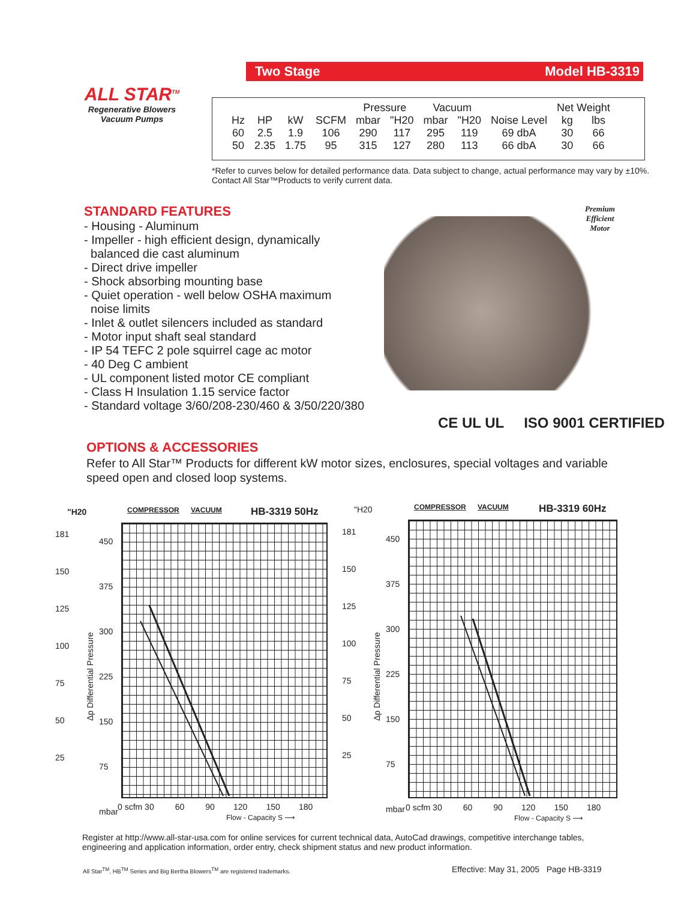Two Stage Model HB-3319
ALL STAR<sup>TM</sup>
Regenerative Blowers
Vacuum Pumps
| | | | | Pressure | | Vacuum | | | Net Weight | |
| --- | --- | --- | --- | --- | --- | --- | --- | --- | --- | --- |
| Hz | HP | kW | SCFM | mbar | "H20 | mbar | "H20 | Noise Level | kg | lbs |
| 60 | 2.5 | 1.9 | 106 | 290 | 117 | 295 | 119 | 69 dbA | 30 | 66 |
| 50 | 2.35 | 1.75 | 95 | 315 | 127 | 280 | 113 | 66 dbA | 30 | 66 |
*Refer to curves below for detailed performance data. Data subject to change, actual performance may vary by ±10%. Contact All Star™Products to verify current data.
STANDARD FEATURES
- Housing - Aluminum
- Impeller - high efficient design, dynamically
balanced die cast aluminum
- Direct drive impeller
- Shock absorbing mounting base
- Quiet operation - well below OSHA maximum
noise limits
- Inlet & outlet silencers included as standard
- Motor input shaft seal standard
- IP 54 TEFC 2 pole squirrel cage ac motor
- 40 Deg C ambient
- UL component listed motor CE compliant
- Class H Insulation 1.15 service factor
- Standard voltage 3/60/208-230/460 & 3/50/220/380
Premium
Efficient
Motor
CE UL UL ISO 9001 CERTIFIED
OPTIONS & ACCESSORIES
Refer to All Star™ Products for different kW motor sizes, enclosures, special voltages and variable speed open and closed loop systems.
"H20 COMPRESSOR VACUUM HB-3319 50Hz
181
150
125
100
75
50
25
450
375
300
225
150
75
mbar
Δp Differential Pressure
0 scfm 30 60 90 120 150 180
Flow - Capacity S ⟶
"H20 COMPRESSOR VACUUM HB-3319 60Hz
181
150
125
100
75
50
25
450
375
300
225
150
75
mbar
Δp Differential Pressure
0 scfm 30 60 90 120 150 180
Flow - Capacity S ⟶
Register at http://www.all-star-usa.com for online services for current technical data, AutoCad drawings, competitive interchange tables, engineering and application information, order entry, check shipment status and new product information.
All Star<sup>TM</sup>, HB<sup>TM</sup> Series and Big Bertha Blowers<sup>TM</sup> are registered trademarks.
Effective: May 31, 2005 Page HB-3319